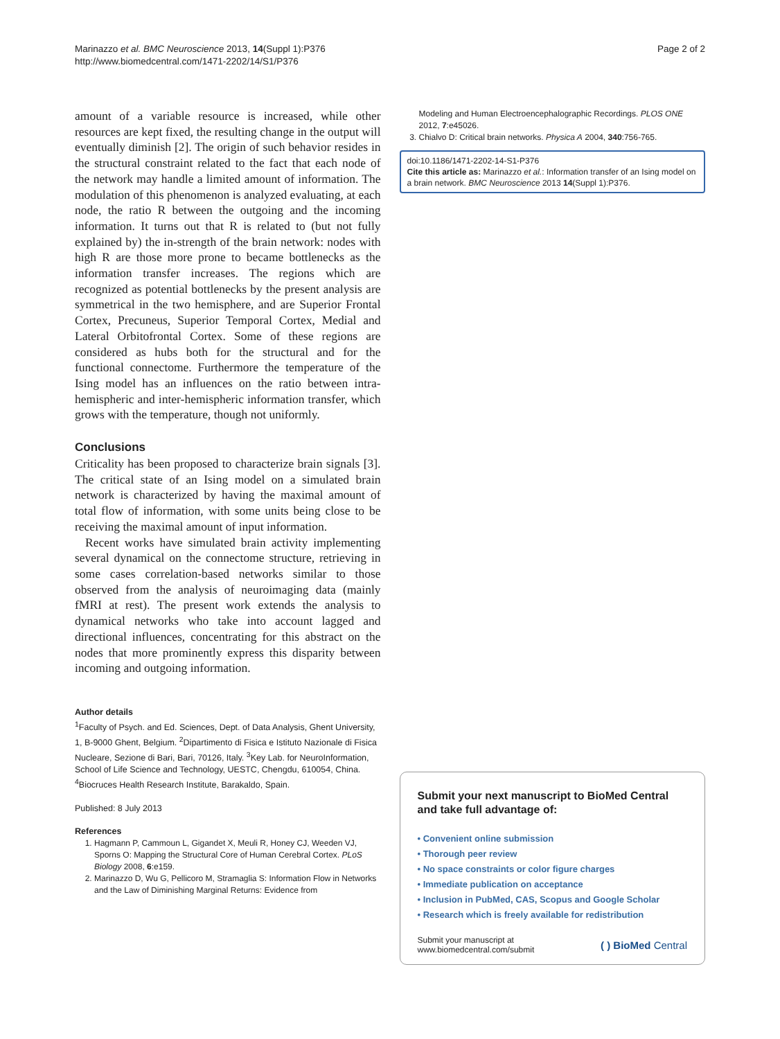Marinazzo et al. BMC Neuroscience 2013, 14(Suppl 1):P376
http://www.biomedcentral.com/1471-2202/14/S1/P376
Page 2 of 2
amount of a variable resource is increased, while other resources are kept fixed, the resulting change in the output will eventually diminish [2]. The origin of such behavior resides in the structural constraint related to the fact that each node of the network may handle a limited amount of information. The modulation of this phenomenon is analyzed evaluating, at each node, the ratio R between the outgoing and the incoming information. It turns out that R is related to (but not fully explained by) the in-strength of the brain network: nodes with high R are those more prone to became bottlenecks as the information transfer increases. The regions which are recognized as potential bottlenecks by the present analysis are symmetrical in the two hemisphere, and are Superior Frontal Cortex, Precuneus, Superior Temporal Cortex, Medial and Lateral Orbitofrontal Cortex. Some of these regions are considered as hubs both for the structural and for the functional connectome. Furthermore the temperature of the Ising model has an influences on the ratio between intra-hemispheric and inter-hemispheric information transfer, which grows with the temperature, though not uniformly.
Conclusions
Criticality has been proposed to characterize brain signals [3]. The critical state of an Ising model on a simulated brain network is characterized by having the maximal amount of total flow of information, with some units being close to be receiving the maximal amount of input information.
Recent works have simulated brain activity implementing several dynamical on the connectome structure, retrieving in some cases correlation-based networks similar to those observed from the analysis of neuroimaging data (mainly fMRI at rest). The present work extends the analysis to dynamical networks who take into account lagged and directional influences, concentrating for this abstract on the nodes that more prominently express this disparity between incoming and outgoing information.
Author details
<sup>1</sup> Faculty of Psych. and Ed. Sciences, Dept. of Data Analysis, Ghent University, 1, B-9000 Ghent, Belgium. <sup>2</sup>Dipartimento di Fisica e Istituto Nazionale di Fisica Nucleare, Sezione di Bari, Bari, 70126, Italy. <sup>3</sup>Key Lab. for NeuroInformation, School of Life Science and Technology, UESTC, Chengdu, 610054, China. <sup>4</sup>Biocruces Health Research Institute, Barakaldo, Spain.
Published: 8 July 2013
References
1. Hagmann P, Cammoun L, Gigandet X, Meuli R, Honey CJ, Weeden VJ, Sporns O: Mapping the Structural Core of Human Cerebral Cortex. PLoS Biology 2008, 6:e159.
2. Marinazzo D, Wu G, Pellicoro M, Stramaglia S: Information Flow in Networks and the Law of Diminishing Marginal Returns: Evidence from
Modeling and Human Electroencephalographic Recordings. PLOS ONE 2012, 7:e45026.
3. Chialvo D: Critical brain networks. Physica A 2004, 340:756-765.
doi:10.1186/1471-2202-14-S1-P376
Cite this article as: Marinazzo et al.: Information transfer of an Ising model on a brain network. BMC Neuroscience 2013 14(Suppl 1):P376.
Submit your next manuscript to BioMed Central and take full advantage of:
• Convenient online submission
• Thorough peer review
• No space constraints or color figure charges
• Immediate publication on acceptance
• Inclusion in PubMed, CAS, Scopus and Google Scholar
• Research which is freely available for redistribution
Submit your manuscript at
www.biomedcentral.com/submit
( ) BioMed Central